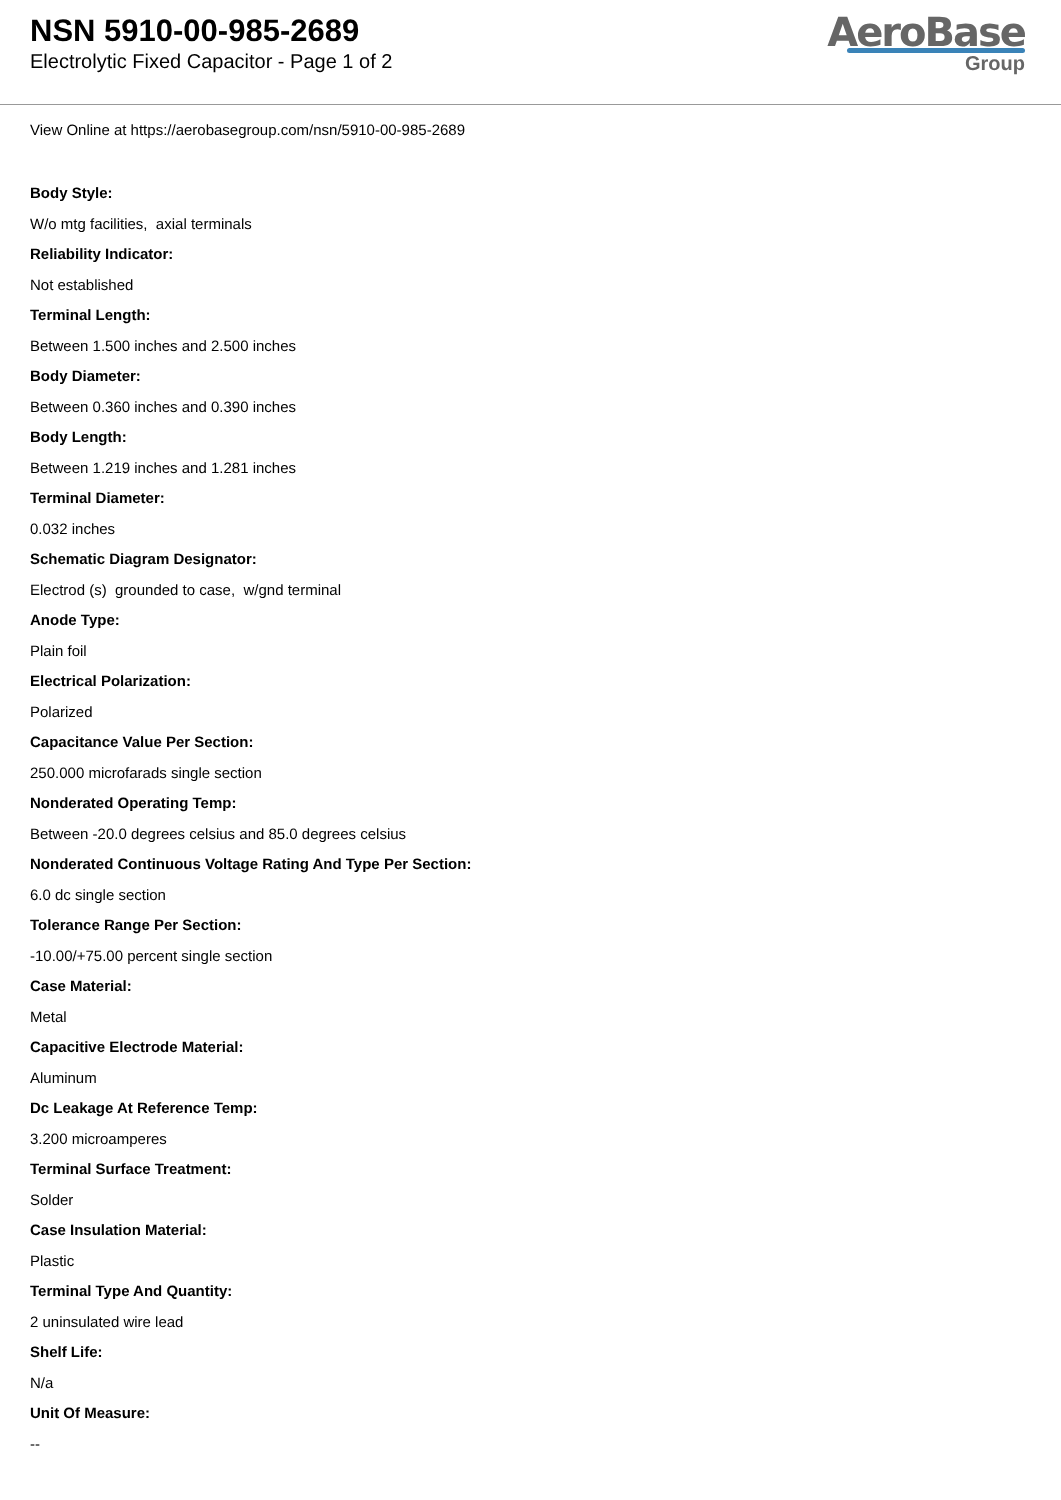NSN 5910-00-985-2689
Electrolytic Fixed Capacitor - Page 1 of 2
AeroBase
Group
View Online at https://aerobasegroup.com/nsn/5910-00-985-2689
Body Style:
W/o mtg facilities, axial terminals
Reliability Indicator:
Not established
Terminal Length:
Between 1.500 inches and 2.500 inches
Body Diameter:
Between 0.360 inches and 0.390 inches
Body Length:
Between 1.219 inches and 1.281 inches
Terminal Diameter:
0.032 inches
Schematic Diagram Designator:
Electrod (s) grounded to case, w/gnd terminal
Anode Type:
Plain foil
Electrical Polarization:
Polarized
Capacitance Value Per Section:
250.000 microfarads single section
Nonderated Operating Temp:
Between -20.0 degrees celsius and 85.0 degrees celsius
Nonderated Continuous Voltage Rating And Type Per Section:
6.0 dc single section
Tolerance Range Per Section:
-10.00/+75.00 percent single section
Case Material:
Metal
Capacitive Electrode Material:
Aluminum
Dc Leakage At Reference Temp:
3.200 microamperes
Terminal Surface Treatment:
Solder
Case Insulation Material:
Plastic
Terminal Type And Quantity:
2 uninsulated wire lead
Shelf Life:
N/a
Unit Of Measure:
--